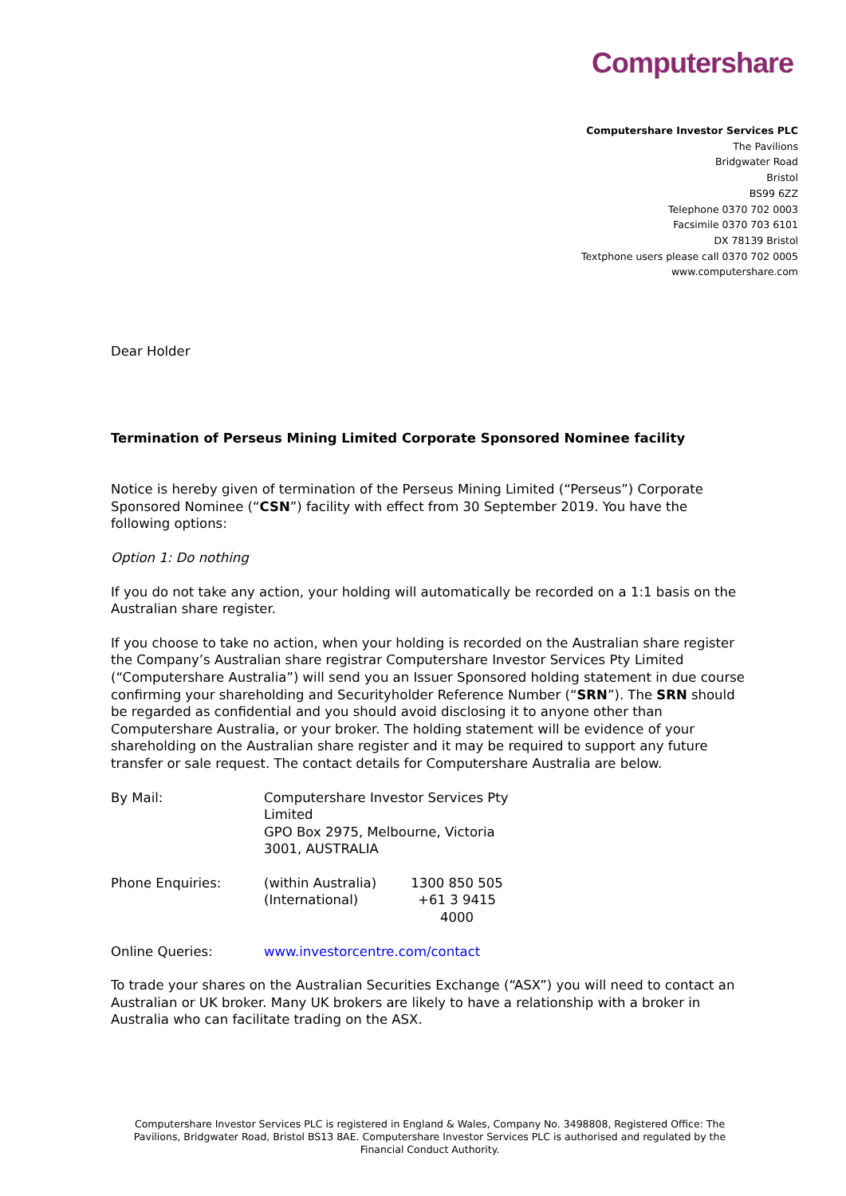Computershare
Computershare Investor Services PLC
The Pavilions
Bridgwater Road
Bristol
BS99 6ZZ
Telephone 0370 702 0003
Facsimile 0370 703 6101
DX 78139 Bristol
Textphone users please call 0370 702 0005
www.computershare.com
Dear Holder
Termination of Perseus Mining Limited Corporate Sponsored Nominee facility
Notice is hereby given of termination of the Perseus Mining Limited (“Perseus”) Corporate Sponsored Nominee (“CSN”) facility with effect from 30 September 2019. You have the following options:
Option 1: Do nothing
If you do not take any action, your holding will automatically be recorded on a 1:1 basis on the Australian share register.
If you choose to take no action, when your holding is recorded on the Australian share register the Company’s Australian share registrar Computershare Investor Services Pty Limited (“Computershare Australia”) will send you an Issuer Sponsored holding statement in due course confirming your shareholding and Securityholder Reference Number (“SRN”). The SRN should be regarded as confidential and you should avoid disclosing it to anyone other than Computershare Australia, or your broker. The holding statement will be evidence of your shareholding on the Australian share register and it may be required to support any future transfer or sale request. The contact details for Computershare Australia are below.
| By Mail: | Computershare Investor Services Pty Limited GPO Box 2975, Melbourne, Victoria 3001, AUSTRALIA | |
| Phone Enquiries: | (within Australia) (International) | 1300 850 505 +61 3 9415 4000 |
| Online Queries: | www.investorcentre.com/contact | |
To trade your shares on the Australian Securities Exchange (“ASX”) you will need to contact an Australian or UK broker. Many UK brokers are likely to have a relationship with a broker in Australia who can facilitate trading on the ASX.
Computershare Investor Services PLC is registered in England & Wales, Company No. 3498808, Registered Office: The Pavilions, Bridgwater Road, Bristol BS13 8AE. Computershare Investor Services PLC is authorised and regulated by the Financial Conduct Authority.